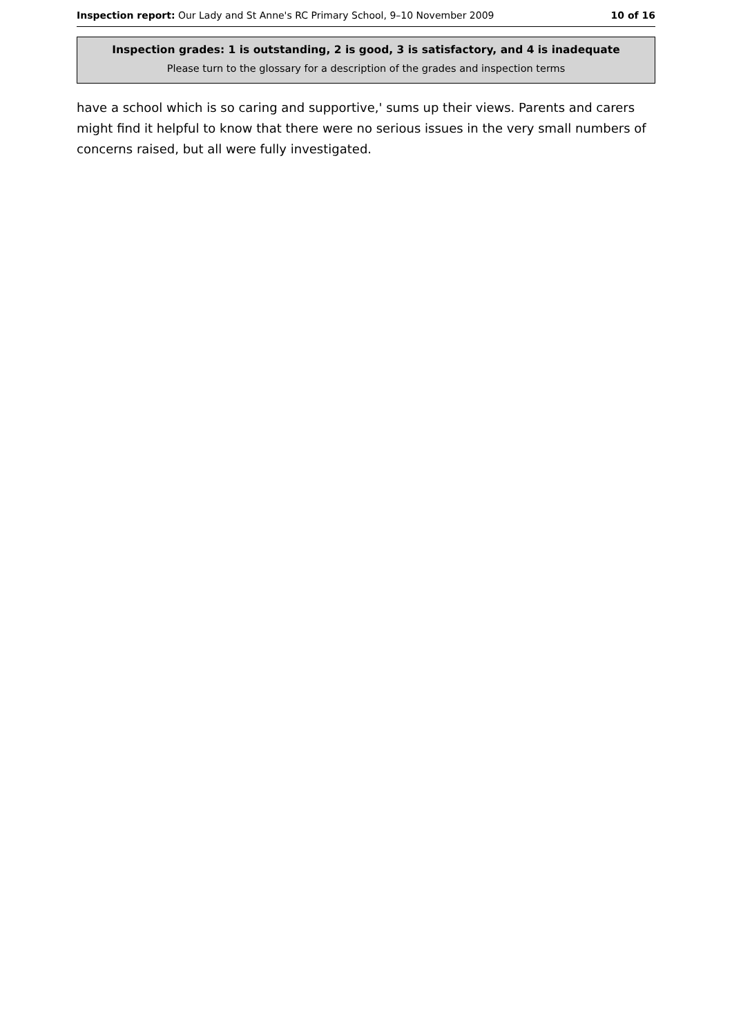Inspection report: Our Lady and St Anne's RC Primary School, 9–10 November 2009 10 of 16
Inspection grades: 1 is outstanding, 2 is good, 3 is satisfactory, and 4 is inadequate
Please turn to the glossary for a description of the grades and inspection terms
have a school which is so caring and supportive,' sums up their views. Parents and carers might find it helpful to know that there were no serious issues in the very small numbers of concerns raised, but all were fully investigated.